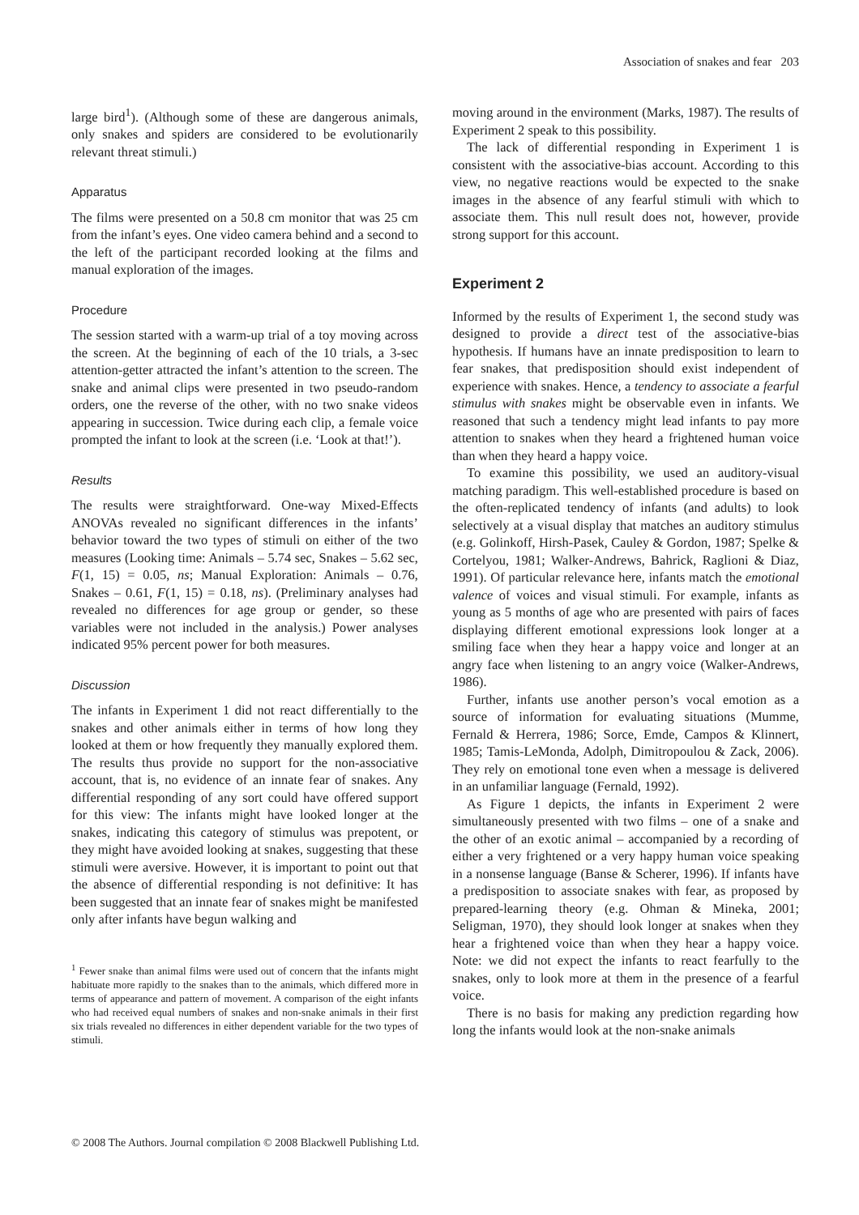Association of snakes and fear 203
large bird<sup>1</sup>). (Although some of these are dangerous animals, only snakes and spiders are considered to be evolutionarily relevant threat stimuli.)
Apparatus
The films were presented on a 50.8 cm monitor that was 25 cm from the infant’s eyes. One video camera behind and a second to the left of the participant recorded looking at the films and manual exploration of the images.
Procedure
The session started with a warm-up trial of a toy moving across the screen. At the beginning of each of the 10 trials, a 3-sec attention-getter attracted the infant’s attention to the screen. The snake and animal clips were presented in two pseudo-random orders, one the reverse of the other, with no two snake videos appearing in succession. Twice during each clip, a female voice prompted the infant to look at the screen (i.e. ‘Look at that!’).
Results
The results were straightforward. One-way Mixed-Effects ANOVAs revealed no significant differences in the infants’ behavior toward the two types of stimuli on either of the two measures (Looking time: Animals – 5.74 sec, Snakes – 5.62 sec, F(1, 15) = 0.05, ns; Manual Exploration: Animals – 0.76, Snakes – 0.61, F(1, 15) = 0.18, ns). (Preliminary analyses had revealed no differences for age group or gender, so these variables were not included in the analysis.) Power analyses indicated 95% percent power for both measures.
Discussion
The infants in Experiment 1 did not react differentially to the snakes and other animals either in terms of how long they looked at them or how frequently they manually explored them. The results thus provide no support for the non-associative account, that is, no evidence of an innate fear of snakes. Any differential responding of any sort could have offered support for this view: The infants might have looked longer at the snakes, indicating this category of stimulus was prepotent, or they might have avoided looking at snakes, suggesting that these stimuli were aversive. However, it is important to point out that the absence of differential responding is not definitive: It has been suggested that an innate fear of snakes might be manifested only after infants have begun walking and
<sup>1</sup> Fewer snake than animal films were used out of concern that the infants might habituate more rapidly to the snakes than to the animals, which differed more in terms of appearance and pattern of movement. A comparison of the eight infants who had received equal numbers of snakes and non-snake animals in their first six trials revealed no differences in either dependent variable for the two types of stimuli.
moving around in the environment (Marks, 1987). The results of Experiment 2 speak to this possibility.
The lack of differential responding in Experiment 1 is consistent with the associative-bias account. According to this view, no negative reactions would be expected to the snake images in the absence of any fearful stimuli with which to associate them. This null result does not, however, provide strong support for this account.
Experiment 2
Informed by the results of Experiment 1, the second study was designed to provide a direct test of the associative-bias hypothesis. If humans have an innate predisposition to learn to fear snakes, that predisposition should exist independent of experience with snakes. Hence, a tendency to associate a fearful stimulus with snakes might be observable even in infants. We reasoned that such a tendency might lead infants to pay more attention to snakes when they heard a frightened human voice than when they heard a happy voice.
To examine this possibility, we used an auditory-visual matching paradigm. This well-established procedure is based on the often-replicated tendency of infants (and adults) to look selectively at a visual display that matches an auditory stimulus (e.g. Golinkoff, Hirsh-Pasek, Cauley & Gordon, 1987; Spelke & Cortelyou, 1981; Walker-Andrews, Bahrick, Raglioni & Diaz, 1991). Of particular relevance here, infants match the emotional valence of voices and visual stimuli. For example, infants as young as 5 months of age who are presented with pairs of faces displaying different emotional expressions look longer at a smiling face when they hear a happy voice and longer at an angry face when listening to an angry voice (Walker-Andrews, 1986).
Further, infants use another person’s vocal emotion as a source of information for evaluating situations (Mumme, Fernald & Herrera, 1986; Sorce, Emde, Campos & Klinnert, 1985; Tamis-LeMonda, Adolph, Dimitropoulou & Zack, 2006). They rely on emotional tone even when a message is delivered in an unfamiliar language (Fernald, 1992).
As Figure 1 depicts, the infants in Experiment 2 were simultaneously presented with two films – one of a snake and the other of an exotic animal – accompanied by a recording of either a very frightened or a very happy human voice speaking in a nonsense language (Banse & Scherer, 1996). If infants have a predisposition to associate snakes with fear, as proposed by prepared-learning theory (e.g. Ohman & Mineka, 2001; Seligman, 1970), they should look longer at snakes when they hear a frightened voice than when they hear a happy voice. Note: we did not expect the infants to react fearfully to the snakes, only to look more at them in the presence of a fearful voice.
There is no basis for making any prediction regarding how long the infants would look at the non-snake animals
© 2008 The Authors. Journal compilation © 2008 Blackwell Publishing Ltd.